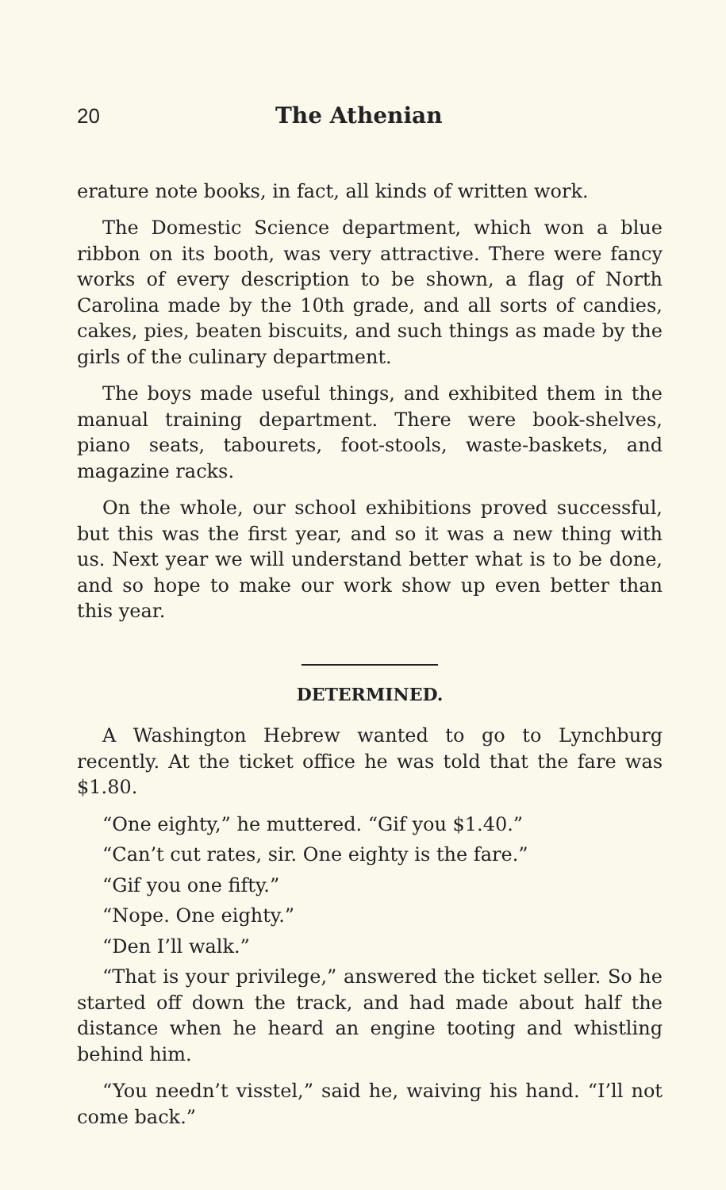20 The Athenian
erature note books, in fact, all kinds of written work.
The Domestic Science department, which won a blue ribbon on its booth, was very attractive. There were fancy works of every description to be shown, a flag of North Carolina made by the 10th grade, and all sorts of candies, cakes, pies, beaten biscuits, and such things as made by the girls of the culinary department.
The boys made useful things, and exhibited them in the manual training department. There were book-shelves, piano seats, tabourets, foot-stools, waste-baskets, and magazine racks.
On the whole, our school exhibitions proved successful, but this was the first year, and so it was a new thing with us. Next year we will understand better what is to be done, and so hope to make our work show up even better than this year.
DETERMINED.
A Washington Hebrew wanted to go to Lynchburg recently. At the ticket office he was told that the fare was $1.80.
“One eighty,” he muttered. “Gif you $1.40.”
“Can’t cut rates, sir. One eighty is the fare.”
“Gif you one fifty.”
“Nope. One eighty.”
“Den I’ll walk.”
“That is your privilege,” answered the ticket seller. So he started off down the track, and had made about half the distance when he heard an engine tooting and whistling behind him.
“You needn’t visstel,” said he, waiving his hand. “I’ll not come back.”